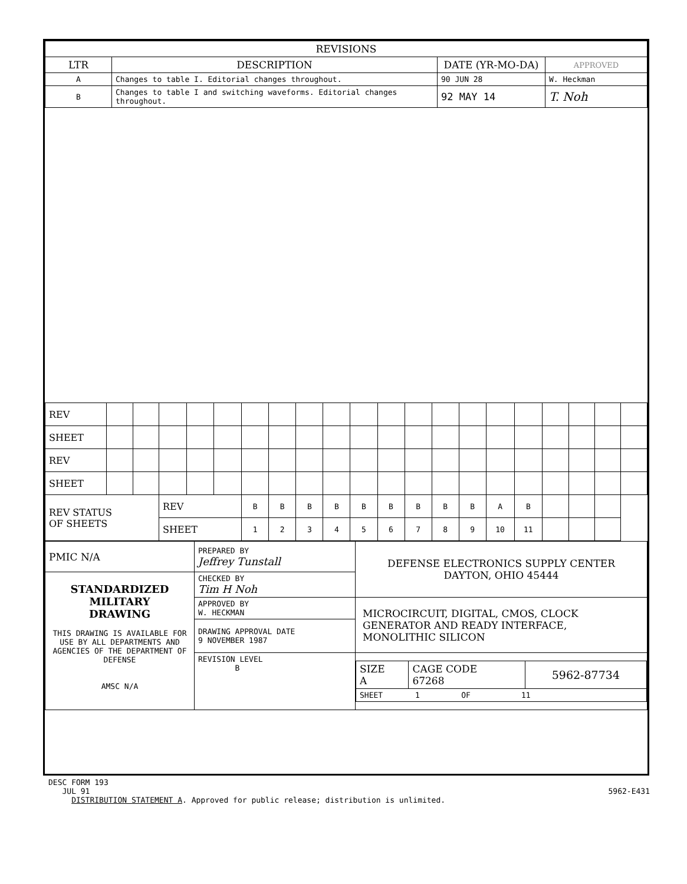| REVISIONS | | | |
| --- | --- | --- | --- |
| LTR | DESCRIPTION | DATE (YR-MO-DA) | APPROVED |
| A | Changes to table I. Editorial changes throughout. | 90 JUN 28 | W. Heckman |
| B | Changes to table I and switching waveforms. Editorial changes throughout. | 92 MAY 14 | T. Noh |
| REV | | | | | | | | | | | | | | | | | | | | |
| SHEET | | | | | | | | | | | | | | | | | | | | |
| REV | | | | | | | | | | | | | | | | | | | | |
| SHEET | | | | | | | | | | | | | | | | | | | | |
| REV STATUS OF SHEETS | | | REV | | | B | B | B | B | B | B | B | B | B | A | B | | | | |
| | | | SHEET | | | 1 | 2 | 3 | 4 | 5 | 6 | 7 | 8 | 9 | 10 | 11 | | | | |
| PMIC N/A | PREPARED BY Jeffrey Tunstall | DEFENSE ELECTRONICS SUPPLY CENTER DAYTON, OHIO 45444 |
| STANDARDIZED MILITARY DRAWING THIS DRAWING IS AVAILABLE FOR USE BY ALL DEPARTMENTS AND AGENCIES OF THE DEPARTMENT OF DEFENSE AMSC N/A | CHECKED BY Tim H Noh | |
| | APPROVED BY W. HECKMAN | MICROCIRCUIT, DIGITAL, CMOS, CLOCK GENERATOR AND READY INTERFACE, MONOLITHIC SILICON |
| | DRAWING APPROVAL DATE 9 NOVEMBER 1987 | |
| | REVISION LEVEL B | / SIZE A / CAGE CODE 67268 / 5962-87734 / / SHEET 1 OF 11 / / / |
DESC FORM 193
JUL 91 5962-E431
DISTRIBUTION STATEMENT A. Approved for public release; distribution is unlimited.